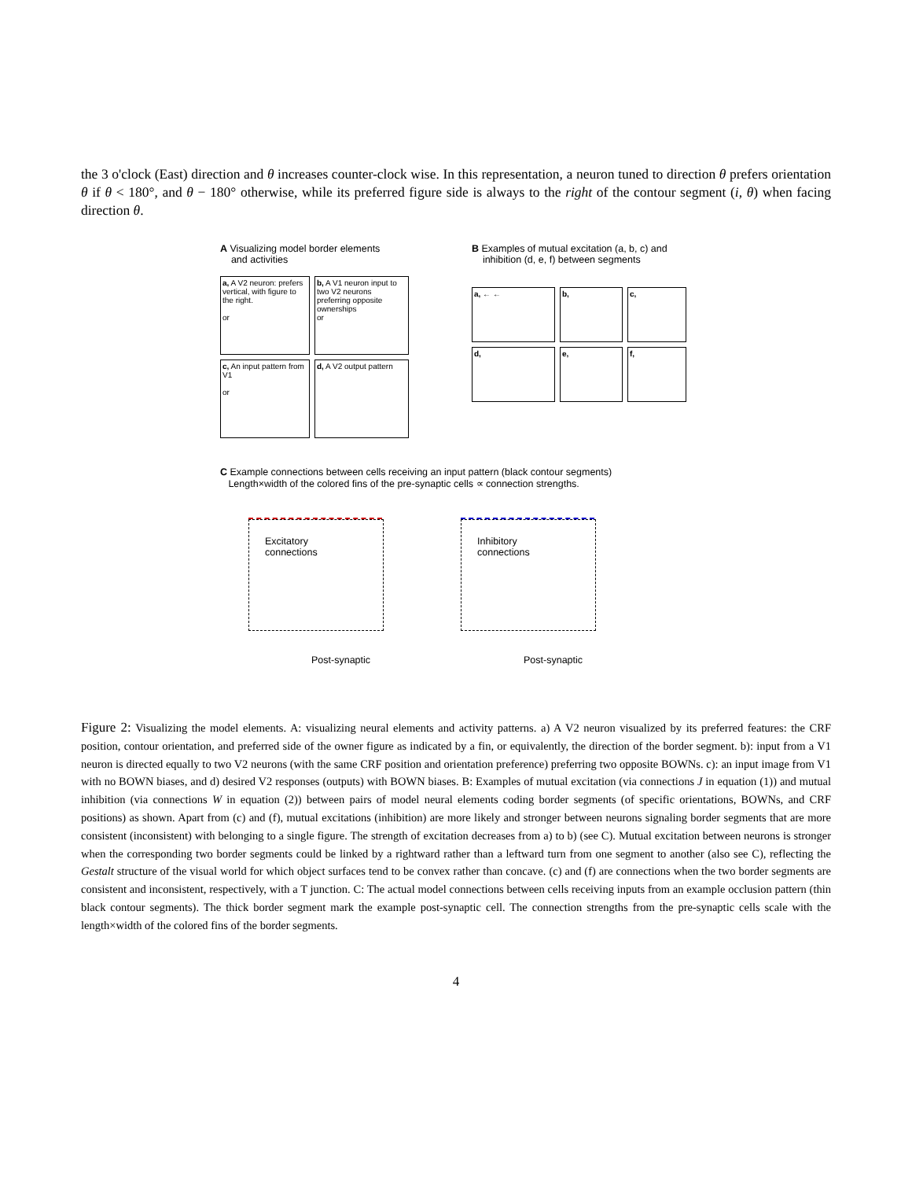the 3 o'clock (East) direction and θ increases counter-clock wise. In this representation, a neuron tuned to direction θ prefers orientation θ if θ < 180°, and θ − 180° otherwise, while its preferred figure side is always to the right of the contour segment (i, θ) when facing direction θ.
A Visualizing model border elements
and activities
a, A V2 neuron: prefers vertical, with figure to the right.
or
b, A V1 neuron input to two V2 neurons preferring opposite ownerships
or
c, An input pattern from V1
or
d, A V2 output pattern
B Examples of mutual excitation (a, b, c) and
inhibition (d, e, f) between segments
a, ← ←
b,
c,
d,
e,
f,
C Example connections between cells receiving an input pattern (black contour segments)
Length×width of the colored fins of the pre-synaptic cells ∝ connection strengths.
Excitatory
connections
Post-synaptic
Inhibitory
connections
Post-synaptic
Figure 2: Visualizing the model elements. A: visualizing neural elements and activity patterns. a) A V2 neuron visualized by its preferred features: the CRF position, contour orientation, and preferred side of the owner figure as indicated by a fin, or equivalently, the direction of the border segment. b): input from a V1 neuron is directed equally to two V2 neurons (with the same CRF position and orientation preference) preferring two opposite BOWNs. c): an input image from V1 with no BOWN biases, and d) desired V2 responses (outputs) with BOWN biases. B: Examples of mutual excitation (via connections J in equation (1)) and mutual inhibition (via connections W in equation (2)) between pairs of model neural elements coding border segments (of specific orientations, BOWNs, and CRF positions) as shown. Apart from (c) and (f), mutual excitations (inhibition) are more likely and stronger between neurons signaling border segments that are more consistent (inconsistent) with belonging to a single figure. The strength of excitation decreases from a) to b) (see C). Mutual excitation between neurons is stronger when the corresponding two border segments could be linked by a rightward rather than a leftward turn from one segment to another (also see C), reflecting the Gestalt structure of the visual world for which object surfaces tend to be convex rather than concave. (c) and (f) are connections when the two border segments are consistent and inconsistent, respectively, with a T junction. C: The actual model connections between cells receiving inputs from an example occlusion pattern (thin black contour segments). The thick border segment mark the example post-synaptic cell. The connection strengths from the pre-synaptic cells scale with the length×width of the colored fins of the border segments.
4